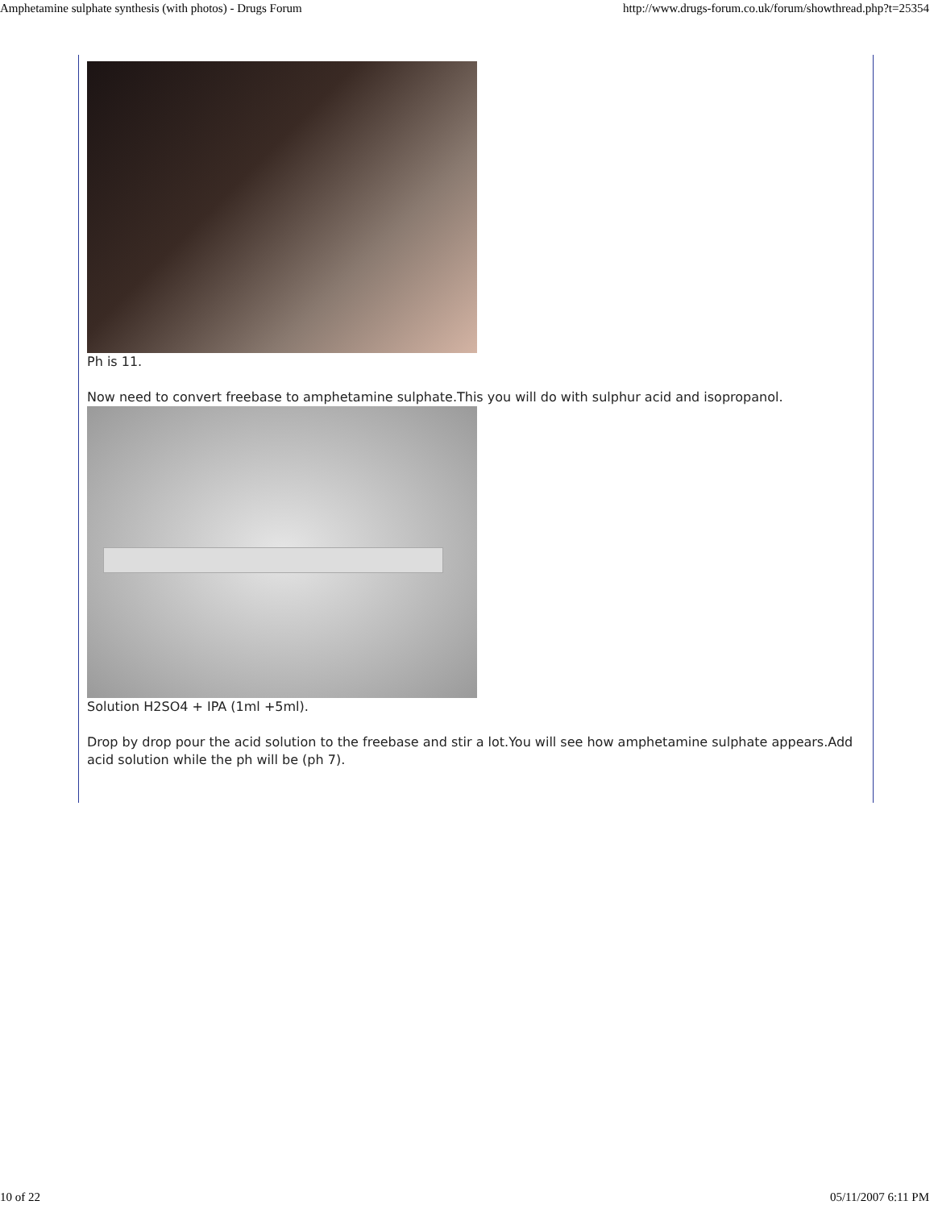Amphetamine sulphate synthesis (with photos) - Drugs Forum http://www.drugs-forum.co.uk/forum/showthread.php?t=25354
Ph is 11.
Now need to convert freebase to amphetamine sulphate.This you will do with sulphur acid and isopropanol.
Solution H2SO4 + IPA (1ml +5ml).
Drop by drop pour the acid solution to the freebase and stir a lot.You will see how amphetamine sulphate appears.Add acid solution while the ph will be (ph 7).
10 of 22 05/11/2007 6:11 PM